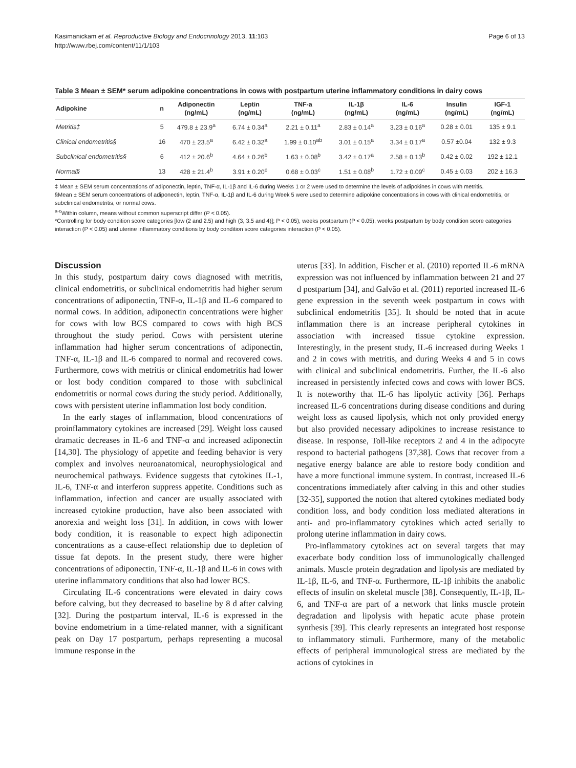Kasimanickam et al. Reproductive Biology and Endocrinology 2013, 11:103
http://www.rbej.com/content/11/1/103
Page 6 of 13
Table 3 Mean ± SEM* serum adipokine concentrations in cows with postpartum uterine inflammatory conditions in dairy cows
| Adipokine | n | Adiponectin (ng/mL) | Leptin (ng/mL) | TNF-a (ng/mL) | IL-1β (ng/mL) | IL-6 (ng/mL) | Insulin (ng/mL) | IGF-1 (ng/mL) |
| --- | --- | --- | --- | --- | --- | --- | --- | --- |
| Metritis‡ | 5 | 479.8 ± 23.9<sup>a</sup> | 6.74 ± 0.34<sup>a</sup> | 2.21 ± 0.11<sup>a</sup> | 2.83 ± 0.14<sup>a</sup> | 3.23 ± 0.16<sup>a</sup> | 0.28 ± 0.01 | 135 ± 9.1 |
| Clinical endometritis§ | 16 | 470 ± 23.5<sup>a</sup> | 6.42 ± 0.32<sup>a</sup> | 1.99 ± 0.10<sup>ab</sup> | 3.01 ± 0.15<sup>a</sup> | 3.34 ± 0.17<sup>a</sup> | 0.57 ±0.04 | 132 ± 9.3 |
| Subclinical endometritis§ | 6 | 412 ± 20.6<sup>b</sup> | 4.64 ± 0.26<sup>b</sup> | 1.63 ± 0.08<sup>b</sup> | 3.42 ± 0.17<sup>a</sup> | 2.58 ± 0.13<sup>b</sup> | 0.42 ± 0.02 | 192 ± 12.1 |
| Normal§ | 13 | 428 ± 21.4<sup>b</sup> | 3.91 ± 0.20<sup>c</sup> | 0.68 ± 0.03<sup>c</sup> | 1.51 ± 0.08<sup>b</sup> | 1.72 ± 0.09<sup>c</sup> | 0.45 ± 0.03 | 202 ± 16.3 |
‡ Mean ± SEM serum concentrations of adiponectin, leptin, TNF-α, IL-1β and IL-6 during Weeks 1 or 2 were used to determine the levels of adipokines in cows with metritis.
§Mean ± SEM serum concentrations of adiponectin, leptin, TNF-α, IL-1β and IL-6 during Week 5 were used to determine adipokine concentrations in cows with clinical endometritis, or subclinical endometritis, or normal cows.
<sup>a-c</sup>Within column, means without common superscript differ (P < 0.05).
*Controlling for body condition score categories [low (2 and 2.5) and high (3, 3.5 and 4)]; P < 0.05), weeks postpartum (P < 0.05), weeks postpartum by body condition score categories interaction (P < 0.05) and uterine inflammatory conditions by body condition score categories interaction (P < 0.05).
Discussion
In this study, postpartum dairy cows diagnosed with metritis, clinical endometritis, or subclinical endometritis had higher serum concentrations of adiponectin, TNF-α, IL-1β and IL-6 compared to normal cows. In addition, adiponectin concentrations were higher for cows with low BCS compared to cows with high BCS throughout the study period. Cows with persistent uterine inflammation had higher serum concentrations of adiponectin, TNF-α, IL-1β and IL-6 compared to normal and recovered cows. Furthermore, cows with metritis or clinical endometritis had lower or lost body condition compared to those with subclinical endometritis or normal cows during the study period. Additionally, cows with persistent uterine inflammation lost body condition.
In the early stages of inflammation, blood concentrations of proinflammatory cytokines are increased [29]. Weight loss caused dramatic decreases in IL-6 and TNF-α and increased adiponectin [14,30]. The physiology of appetite and feeding behavior is very complex and involves neuroanatomical, neurophysiological and neurochemical pathways. Evidence suggests that cytokines IL-1, IL-6, TNF-α and interferon suppress appetite. Conditions such as inflammation, infection and cancer are usually associated with increased cytokine production, have also been associated with anorexia and weight loss [31]. In addition, in cows with lower body condition, it is reasonable to expect high adiponectin concentrations as a cause-effect relationship due to depletion of tissue fat depots. In the present study, there were higher concentrations of adiponectin, TNF-α, IL-1β and IL-6 in cows with uterine inflammatory conditions that also had lower BCS.
Circulating IL-6 concentrations were elevated in dairy cows before calving, but they decreased to baseline by 8 d after calving [32]. During the postpartum interval, IL-6 is expressed in the bovine endometrium in a time-related manner, with a significant peak on Day 17 postpartum, perhaps representing a mucosal immune response in the
uterus [33]. In addition, Fischer et al. (2010) reported IL-6 mRNA expression was not influenced by inflammation between 21 and 27 d postpartum [34], and Galvão et al. (2011) reported increased IL-6 gene expression in the seventh week postpartum in cows with subclinical endometritis [35]. It should be noted that in acute inflammation there is an increase peripheral cytokines in association with increased tissue cytokine expression. Interestingly, in the present study, IL-6 increased during Weeks 1 and 2 in cows with metritis, and during Weeks 4 and 5 in cows with clinical and subclinical endometritis. Further, the IL-6 also increased in persistently infected cows and cows with lower BCS. It is noteworthy that IL-6 has lipolytic activity [36]. Perhaps increased IL-6 concentrations during disease conditions and during weight loss as caused lipolysis, which not only provided energy but also provided necessary adipokines to increase resistance to disease. In response, Toll-like receptors 2 and 4 in the adipocyte respond to bacterial pathogens [37,38]. Cows that recover from a negative energy balance are able to restore body condition and have a more functional immune system. In contrast, increased IL-6 concentrations immediately after calving in this and other studies [32-35], supported the notion that altered cytokines mediated body condition loss, and body condition loss mediated alterations in anti- and pro-inflammatory cytokines which acted serially to prolong uterine inflammation in dairy cows.
Pro-inflammatory cytokines act on several targets that may exacerbate body condition loss of immunologically challenged animals. Muscle protein degradation and lipolysis are mediated by IL-1β, IL-6, and TNF-α. Furthermore, IL-1β inhibits the anabolic effects of insulin on skeletal muscle [38]. Consequently, IL-1β, IL-6, and TNF-α are part of a network that links muscle protein degradation and lipolysis with hepatic acute phase protein synthesis [39]. This clearly represents an integrated host response to inflammatory stimuli. Furthermore, many of the metabolic effects of peripheral immunological stress are mediated by the actions of cytokines in